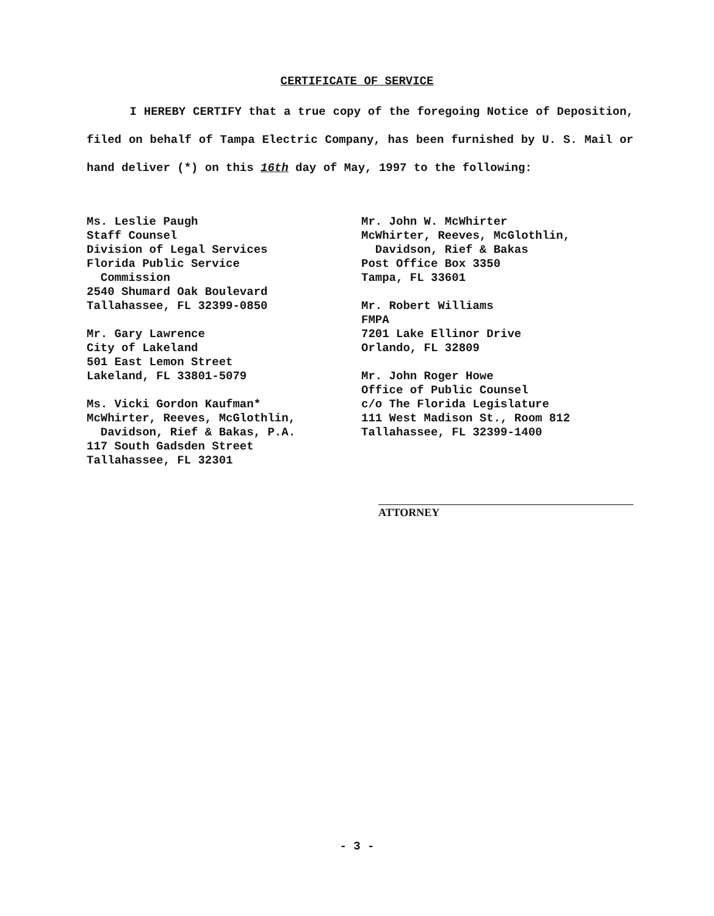CERTIFICATE OF SERVICE
I HEREBY CERTIFY that a true copy of the foregoing Notice of Deposition, filed on behalf of Tampa Electric Company, has been furnished by U. S. Mail or hand deliver (*) on this 16th day of May, 1997 to the following:
Ms. Leslie Paugh
Staff Counsel
Division of Legal Services
Florida Public Service
Commission
2540 Shumard Oak Boulevard
Tallahassee, FL 32399-0850
Mr. Gary Lawrence
City of Lakeland
501 East Lemon Street
Lakeland, FL 33801-5079
Ms. Vicki Gordon Kaufman*
McWhirter, Reeves, McGlothlin,
Davidson, Rief & Bakas, P.A.
117 South Gadsden Street
Tallahassee, FL 32301
Mr. John W. McWhirter
McWhirter, Reeves, McGlothlin,
Davidson, Rief & Bakas
Post Office Box 3350
Tampa, FL 33601
Mr. Robert Williams
FMPA
7201 Lake Ellinor Drive
Orlando, FL 32809
Mr. John Roger Howe
Office of Public Counsel
c/o The Florida Legislature
111 West Madison St., Room 812
Tallahassee, FL 32399-1400
ATTORNEY
- 3 -